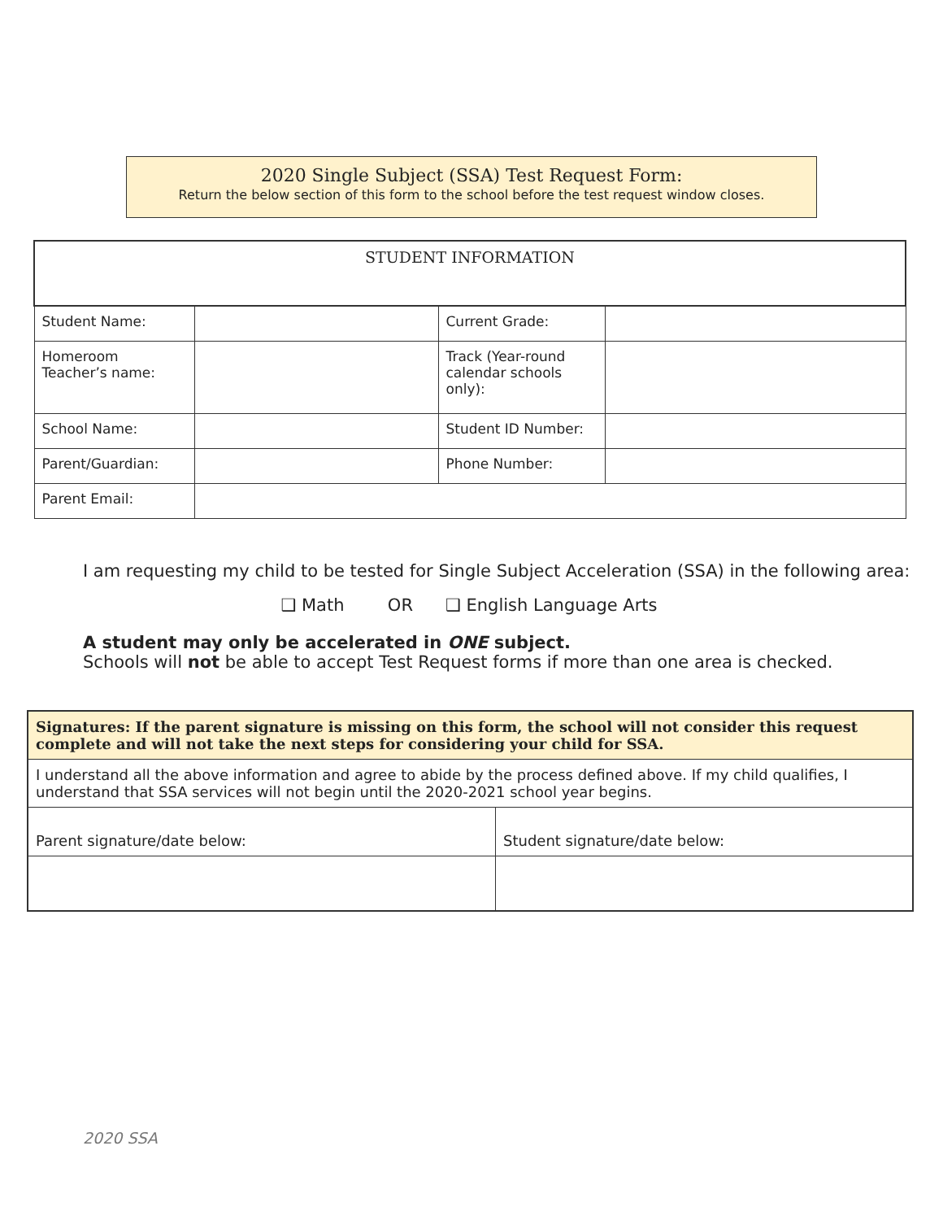2020 Single Subject (SSA) Test Request Form:
Return the below section of this form to the school before the test request window closes.
| STUDENT INFORMATION | | | |
| Student Name: | | Current Grade: | |
| Homeroom Teacher’s name: | | Track (Year-round calendar schools only): | |
| School Name: | | Student ID Number: | |
| Parent/Guardian: | | Phone Number: | |
| Parent Email: | | | |
I am requesting my child to be tested for Single Subject Acceleration (SSA) in the following area:
❑ Math OR ❑ English Language Arts
A student may only be accelerated in ONE subject.
Schools will not be able to accept Test Request forms if more than one area is checked.
| Signatures: If the parent signature is missing on this form, the school will not consider this request complete and will not take the next steps for considering your child for SSA. | |
| I understand all the above information and agree to abide by the process defined above. If my child qualifies, I understand that SSA services will not begin until the 2020-2021 school year begins. | |
| Parent signature/date below: | Student signature/date below: |
2020 SSA